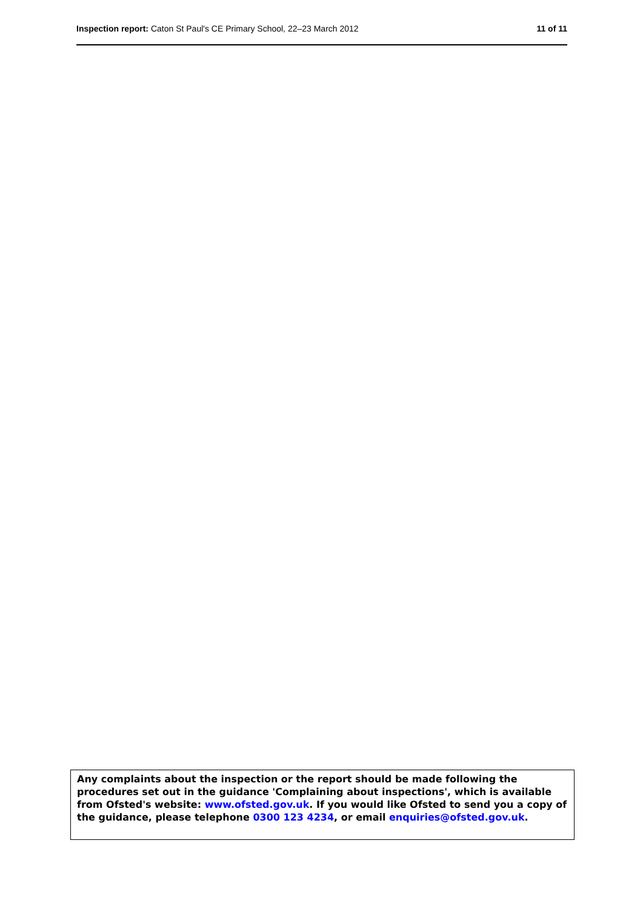Inspection report: Caton St Paul's CE Primary School, 22–23 March 2012
11 of 11
Any complaints about the inspection or the report should be made following the procedures set out in the guidance 'Complaining about inspections', which is available from Ofsted's website: www.ofsted.gov.uk. If you would like Ofsted to send you a copy of the guidance, please telephone 0300 123 4234, or email enquiries@ofsted.gov.uk.